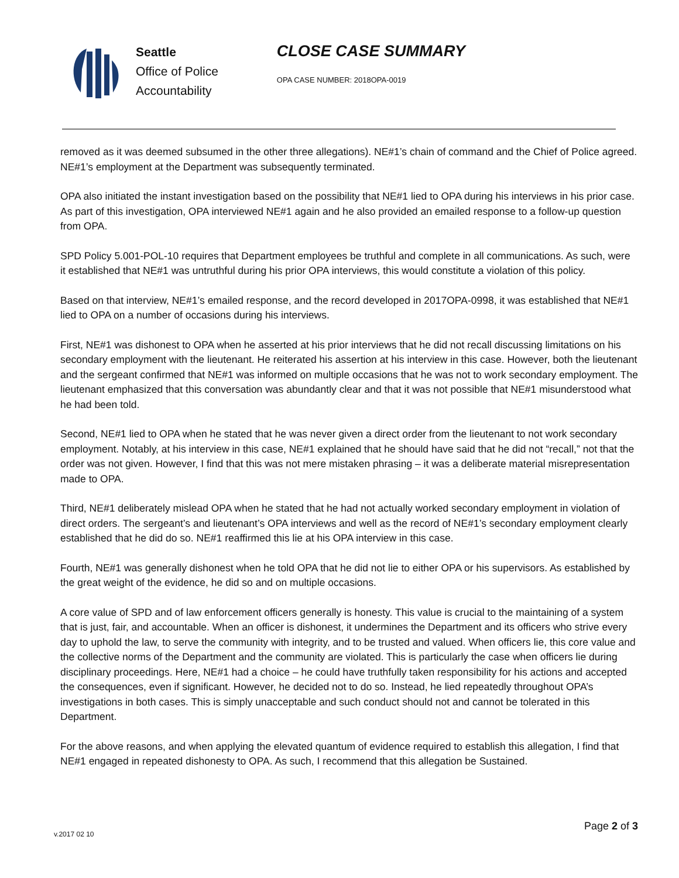Seattle
Office of Police
Accountability
CLOSE CASE SUMMARY
OPA CASE NUMBER: 2018OPA-0019
removed as it was deemed subsumed in the other three allegations). NE#1’s chain of command and the Chief of Police agreed. NE#1’s employment at the Department was subsequently terminated.
OPA also initiated the instant investigation based on the possibility that NE#1 lied to OPA during his interviews in his prior case. As part of this investigation, OPA interviewed NE#1 again and he also provided an emailed response to a follow-up question from OPA.
SPD Policy 5.001-POL-10 requires that Department employees be truthful and complete in all communications. As such, were it established that NE#1 was untruthful during his prior OPA interviews, this would constitute a violation of this policy.
Based on that interview, NE#1’s emailed response, and the record developed in 2017OPA-0998, it was established that NE#1 lied to OPA on a number of occasions during his interviews.
First, NE#1 was dishonest to OPA when he asserted at his prior interviews that he did not recall discussing limitations on his secondary employment with the lieutenant. He reiterated his assertion at his interview in this case. However, both the lieutenant and the sergeant confirmed that NE#1 was informed on multiple occasions that he was not to work secondary employment. The lieutenant emphasized that this conversation was abundantly clear and that it was not possible that NE#1 misunderstood what he had been told.
Second, NE#1 lied to OPA when he stated that he was never given a direct order from the lieutenant to not work secondary employment. Notably, at his interview in this case, NE#1 explained that he should have said that he did not “recall,” not that the order was not given. However, I find that this was not mere mistaken phrasing – it was a deliberate material misrepresentation made to OPA.
Third, NE#1 deliberately mislead OPA when he stated that he had not actually worked secondary employment in violation of direct orders. The sergeant’s and lieutenant’s OPA interviews and well as the record of NE#1’s secondary employment clearly established that he did do so. NE#1 reaffirmed this lie at his OPA interview in this case.
Fourth, NE#1 was generally dishonest when he told OPA that he did not lie to either OPA or his supervisors. As established by the great weight of the evidence, he did so and on multiple occasions.
A core value of SPD and of law enforcement officers generally is honesty. This value is crucial to the maintaining of a system that is just, fair, and accountable. When an officer is dishonest, it undermines the Department and its officers who strive every day to uphold the law, to serve the community with integrity, and to be trusted and valued. When officers lie, this core value and the collective norms of the Department and the community are violated. This is particularly the case when officers lie during disciplinary proceedings. Here, NE#1 had a choice – he could have truthfully taken responsibility for his actions and accepted the consequences, even if significant. However, he decided not to do so. Instead, he lied repeatedly throughout OPA’s investigations in both cases. This is simply unacceptable and such conduct should not and cannot be tolerated in this Department.
For the above reasons, and when applying the elevated quantum of evidence required to establish this allegation, I find that NE#1 engaged in repeated dishonesty to OPA. As such, I recommend that this allegation be Sustained.
v.2017 02 10 Page 2 of 3